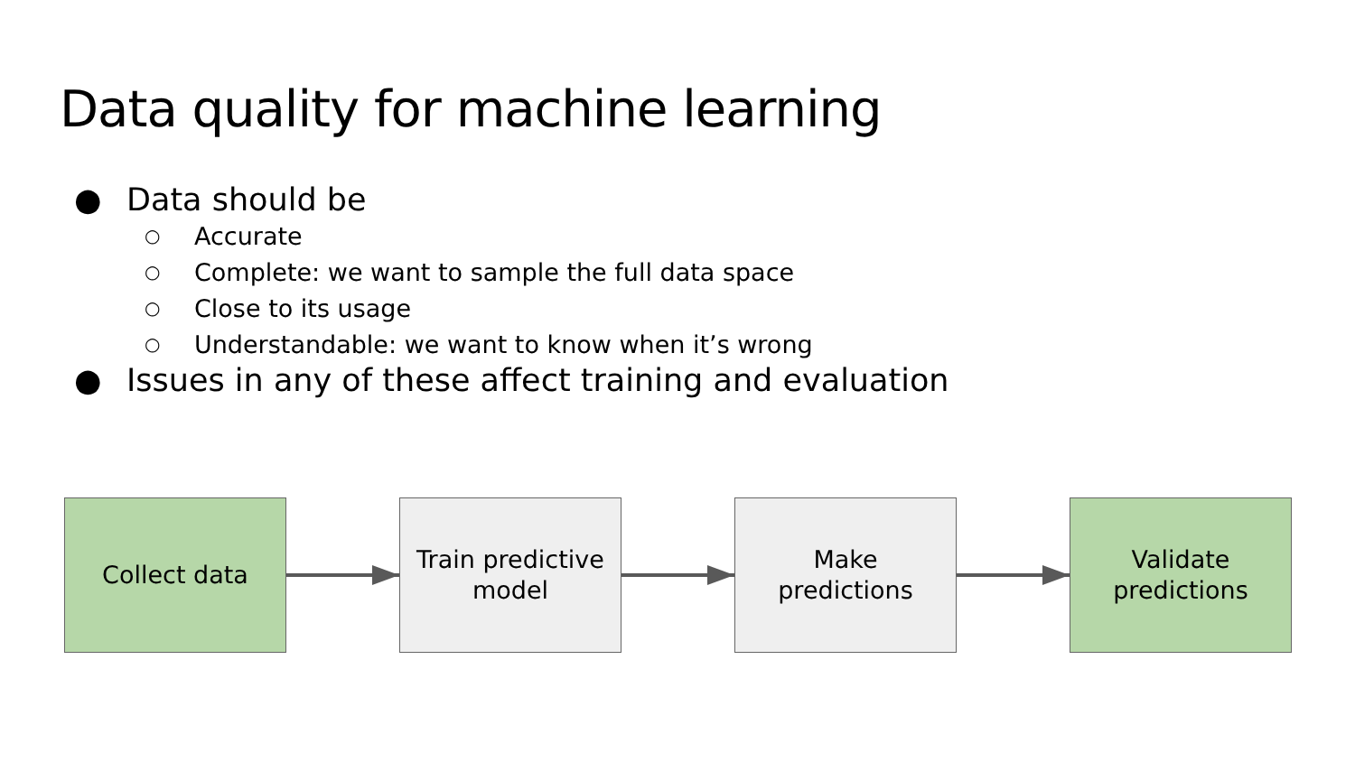Data quality for machine learning
● Data should be
○ Accurate
○ Complete: we want to sample the full data space
○ Close to its usage
○ Understandable: we want to know when it’s wrong
● Issues in any of these affect training and evaluation
Collect data
Train predictive
model
Make
predictions
Validate
predictions